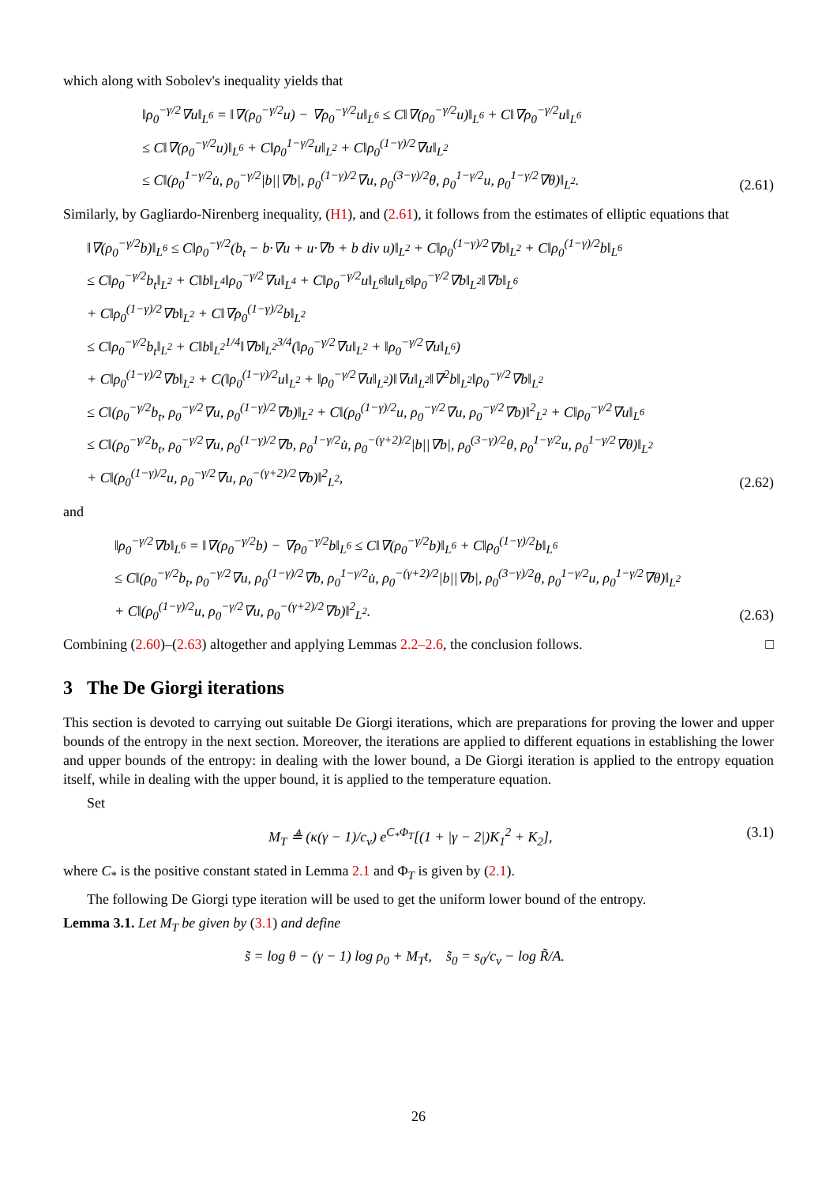which along with Sobolev's inequality yields that
‖ρ<sub>0</sub><sup>−γ/2</sup>∇u‖<sub>L<sup>6</sup></sub> = ‖∇(ρ<sub>0</sub><sup>−γ/2</sup>u) − ∇ρ<sub>0</sub><sup>−γ/2</sup>u‖<sub>L<sup>6</sup></sub> ≤ C‖∇(ρ<sub>0</sub><sup>−γ/2</sup>u)‖<sub>L<sup>6</sup></sub> + C‖∇ρ<sub>0</sub><sup>−γ/2</sup>u‖<sub>L<sup>6</sup></sub>
≤ C‖∇(ρ<sub>0</sub><sup>−γ/2</sup>u)‖<sub>L<sup>6</sup></sub> + C‖ρ<sub>0</sub><sup>1−γ/2</sup>u‖<sub>L<sup>2</sup></sub> + C‖ρ<sub>0</sub><sup>(1−γ)/2</sup>∇u‖<sub>L<sup>2</sup></sub>
≤ C‖(ρ<sub>0</sub><sup>1−γ/2</sup>u̇, ρ<sub>0</sub><sup>−γ/2</sup>|b||∇b|, ρ<sub>0</sub><sup>(1−γ)/2</sup>∇u, ρ<sub>0</sub><sup>(3−γ)/2</sup>θ, ρ<sub>0</sub><sup>1−γ/2</sup>u, ρ<sub>0</sub><sup>1−γ/2</sup>∇θ)‖<sub>L<sup>2</sup></sub>.
(2.61)
Similarly, by Gagliardo-Nirenberg inequality, (H1), and (2.61), it follows from the estimates of elliptic equations that
‖∇(ρ<sub>0</sub><sup>−γ/2</sup>b)‖<sub>L<sup>6</sup></sub> ≤ C‖ρ<sub>0</sub><sup>−γ/2</sup>(b<sub>t</sub> − b·∇u + u·∇b + b div u)‖<sub>L<sup>2</sup></sub> + C‖ρ<sub>0</sub><sup>(1−γ)/2</sup>∇b‖<sub>L<sup>2</sup></sub> + C‖ρ<sub>0</sub><sup>(1−γ)/2</sup>b‖<sub>L<sup>6</sup></sub>
≤ C‖ρ<sub>0</sub><sup>−γ/2</sup>b<sub>t</sub>‖<sub>L<sup>2</sup></sub> + C‖b‖<sub>L<sup>4</sup></sub>‖ρ<sub>0</sub><sup>−γ/2</sup>∇u‖<sub>L<sup>4</sup></sub> + C‖ρ<sub>0</sub><sup>−γ/2</sup>u‖<sub>L<sup>6</sup></sub>‖u‖<sub>L<sup>6</sup></sub>‖ρ<sub>0</sub><sup>−γ/2</sup>∇b‖<sub>L<sup>2</sup></sub>‖∇b‖<sub>L<sup>6</sup></sub>
+ C‖ρ<sub>0</sub><sup>(1−γ)/2</sup>∇b‖<sub>L<sup>2</sup></sub> + C‖∇ρ<sub>0</sub><sup>(1−γ)/2</sup>b‖<sub>L<sup>2</sup></sub>
≤ C‖ρ<sub>0</sub><sup>−γ/2</sup>b<sub>t</sub>‖<sub>L<sup>2</sup></sub> + C‖b‖<sub>L<sup>2</sup></sub><sup>1/4</sup>‖∇b‖<sub>L<sup>2</sup></sub><sup>3/4</sup>(‖ρ<sub>0</sub><sup>−γ/2</sup>∇u‖<sub>L<sup>2</sup></sub> + ‖ρ<sub>0</sub><sup>−γ/2</sup>∇u‖<sub>L<sup>6</sup></sub>)
+ C‖ρ<sub>0</sub><sup>(1−γ)/2</sup>∇b‖<sub>L<sup>2</sup></sub> + C(‖ρ<sub>0</sub><sup>(1−γ)/2</sup>u‖<sub>L<sup>2</sup></sub> + ‖ρ<sub>0</sub><sup>−γ/2</sup>∇u‖<sub>L<sup>2</sup></sub>)‖∇u‖<sub>L<sup>2</sup></sub>‖∇<sup>2</sup>b‖<sub>L<sup>2</sup></sub>‖ρ<sub>0</sub><sup>−γ/2</sup>∇b‖<sub>L<sup>2</sup></sub>
≤ C‖(ρ<sub>0</sub><sup>−γ/2</sup>b<sub>t</sub>, ρ<sub>0</sub><sup>−γ/2</sup>∇u, ρ<sub>0</sub><sup>(1−γ)/2</sup>∇b)‖<sub>L<sup>2</sup></sub> + C‖(ρ<sub>0</sub><sup>(1−γ)/2</sup>u, ρ<sub>0</sub><sup>−γ/2</sup>∇u, ρ<sub>0</sub><sup>−γ/2</sup>∇b)‖<sup>2</sup><sub>L<sup>2</sup></sub> + C‖ρ<sub>0</sub><sup>−γ/2</sup>∇u‖<sub>L<sup>6</sup></sub>
≤ C‖(ρ<sub>0</sub><sup>−γ/2</sup>b<sub>t</sub>, ρ<sub>0</sub><sup>−γ/2</sup>∇u, ρ<sub>0</sub><sup>(1−γ)/2</sup>∇b, ρ<sub>0</sub><sup>1−γ/2</sup>u̇, ρ<sub>0</sub><sup>−(γ+2)/2</sup>|b||∇b|, ρ<sub>0</sub><sup>(3−γ)/2</sup>θ, ρ<sub>0</sub><sup>1−γ/2</sup>u, ρ<sub>0</sub><sup>1−γ/2</sup>∇θ)‖<sub>L<sup>2</sup></sub>
+ C‖(ρ<sub>0</sub><sup>(1−γ)/2</sup>u, ρ<sub>0</sub><sup>−γ/2</sup>∇u, ρ<sub>0</sub><sup>−(γ+2)/2</sup>∇b)‖<sup>2</sup><sub>L<sup>2</sup></sub>,
(2.62)
and
‖ρ<sub>0</sub><sup>−γ/2</sup>∇b‖<sub>L<sup>6</sup></sub> = ‖∇(ρ<sub>0</sub><sup>−γ/2</sup>b) − ∇ρ<sub>0</sub><sup>−γ/2</sup>b‖<sub>L<sup>6</sup></sub> ≤ C‖∇(ρ<sub>0</sub><sup>−γ/2</sup>b)‖<sub>L<sup>6</sup></sub> + C‖ρ<sub>0</sub><sup>(1−γ)/2</sup>b‖<sub>L<sup>6</sup></sub>
≤ C‖(ρ<sub>0</sub><sup>−γ/2</sup>b<sub>t</sub>, ρ<sub>0</sub><sup>−γ/2</sup>∇u, ρ<sub>0</sub><sup>(1−γ)/2</sup>∇b, ρ<sub>0</sub><sup>1−γ/2</sup>u̇, ρ<sub>0</sub><sup>−(γ+2)/2</sup>|b||∇b|, ρ<sub>0</sub><sup>(3−γ)/2</sup>θ, ρ<sub>0</sub><sup>1−γ/2</sup>u, ρ<sub>0</sub><sup>1−γ/2</sup>∇θ)‖<sub>L<sup>2</sup></sub>
+ C‖(ρ<sub>0</sub><sup>(1−γ)/2</sup>u, ρ<sub>0</sub><sup>−γ/2</sup>∇u, ρ<sub>0</sub><sup>−(γ+2)/2</sup>∇b)‖<sup>2</sup><sub>L<sup>2</sup></sub>.
(2.63)
Combining (2.60)–(2.63) altogether and applying Lemmas 2.2–2.6, the conclusion follows. □
3 The De Giorgi iterations
This section is devoted to carrying out suitable De Giorgi iterations, which are preparations for proving the lower and upper bounds of the entropy in the next section. Moreover, the iterations are applied to different equations in establishing the lower and upper bounds of the entropy: in dealing with the lower bound, a De Giorgi iteration is applied to the entropy equation itself, while in dealing with the upper bound, it is applied to the temperature equation.
Set
M<sub>T</sub> ≜ (κ(γ − 1)/c<sub>v</sub>) e<sup>C<sub>*</sub>Φ<sub>T</sub></sup>[(1 + |γ − 2|)K<sub>1</sub><sup>2</sup> + K<sub>2</sub>],
(3.1)
where C<sub>*</sub> is the positive constant stated in Lemma 2.1 and Φ<sub>T</sub> is given by (2.1).
The following De Giorgi type iteration will be used to get the uniform lower bound of the entropy.
Lemma 3.1. Let M<sub>T</sub> be given by (3.1) and define
s̃ = log θ − (γ − 1) log ρ<sub>0</sub> + M<sub>T</sub>t, s̃<sub>0</sub> = s<sub>0</sub>/c<sub>v</sub> − log R̃/A.
26